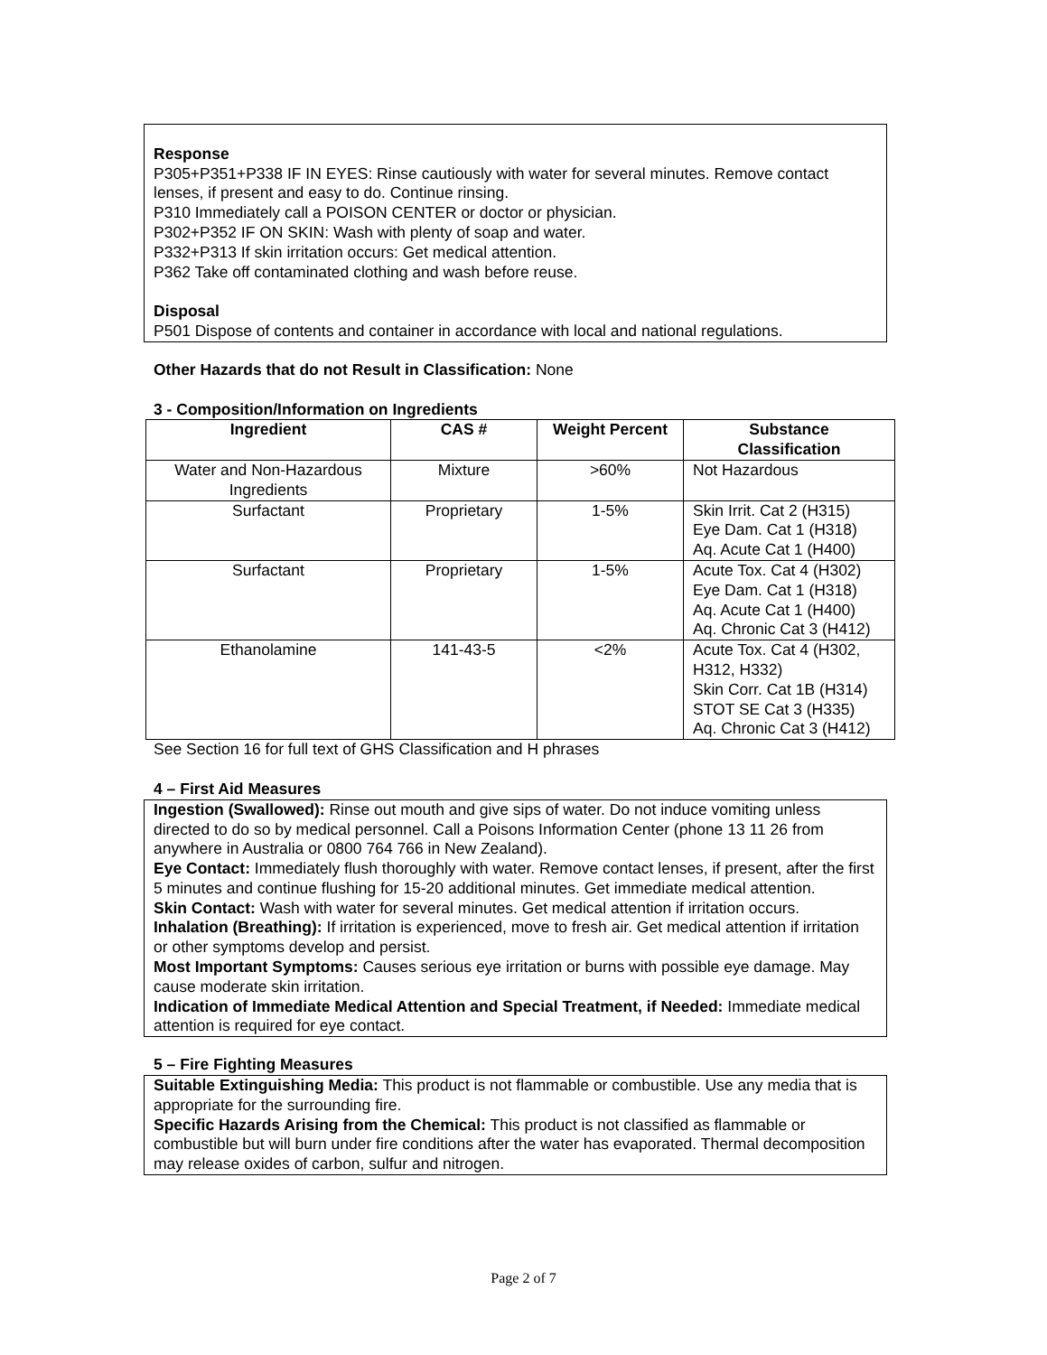Response
P305+P351+P338 IF IN EYES: Rinse cautiously with water for several minutes. Remove contact lenses, if present and easy to do. Continue rinsing.
P310 Immediately call a POISON CENTER or doctor or physician.
P302+P352 IF ON SKIN: Wash with plenty of soap and water.
P332+P313 If skin irritation occurs: Get medical attention.
P362 Take off contaminated clothing and wash before reuse.
Disposal
P501 Dispose of contents and container in accordance with local and national regulations.
Other Hazards that do not Result in Classification: None
3 - Composition/Information on Ingredients
| Ingredient | CAS # | Weight Percent | Substance Classification |
| --- | --- | --- | --- |
| Water and Non-Hazardous Ingredients | Mixture | >60% | Not Hazardous |
| Surfactant | Proprietary | 1-5% | Skin Irrit. Cat 2 (H315) Eye Dam. Cat 1 (H318) Aq. Acute Cat 1 (H400) |
| Surfactant | Proprietary | 1-5% | Acute Tox. Cat 4 (H302) Eye Dam. Cat 1 (H318) Aq. Acute Cat 1 (H400) Aq. Chronic Cat 3 (H412) |
| Ethanolamine | 141-43-5 | <2% | Acute Tox. Cat 4 (H302, H312, H332) Skin Corr. Cat 1B (H314) STOT SE Cat 3 (H335) Aq. Chronic Cat 3 (H412) |
See Section 16 for full text of GHS Classification and H phrases
4 – First Aid Measures
Ingestion (Swallowed): Rinse out mouth and give sips of water. Do not induce vomiting unless directed to do so by medical personnel. Call a Poisons Information Center (phone 13 11 26 from anywhere in Australia or 0800 764 766 in New Zealand).
Eye Contact: Immediately flush thoroughly with water. Remove contact lenses, if present, after the first 5 minutes and continue flushing for 15-20 additional minutes. Get immediate medical attention.
Skin Contact: Wash with water for several minutes. Get medical attention if irritation occurs.
Inhalation (Breathing): If irritation is experienced, move to fresh air. Get medical attention if irritation or other symptoms develop and persist.
Most Important Symptoms: Causes serious eye irritation or burns with possible eye damage. May cause moderate skin irritation.
Indication of Immediate Medical Attention and Special Treatment, if Needed: Immediate medical attention is required for eye contact.
5 – Fire Fighting Measures
Suitable Extinguishing Media: This product is not flammable or combustible. Use any media that is appropriate for the surrounding fire.
Specific Hazards Arising from the Chemical: This product is not classified as flammable or combustible but will burn under fire conditions after the water has evaporated. Thermal decomposition may release oxides of carbon, sulfur and nitrogen.
Page 2 of 7